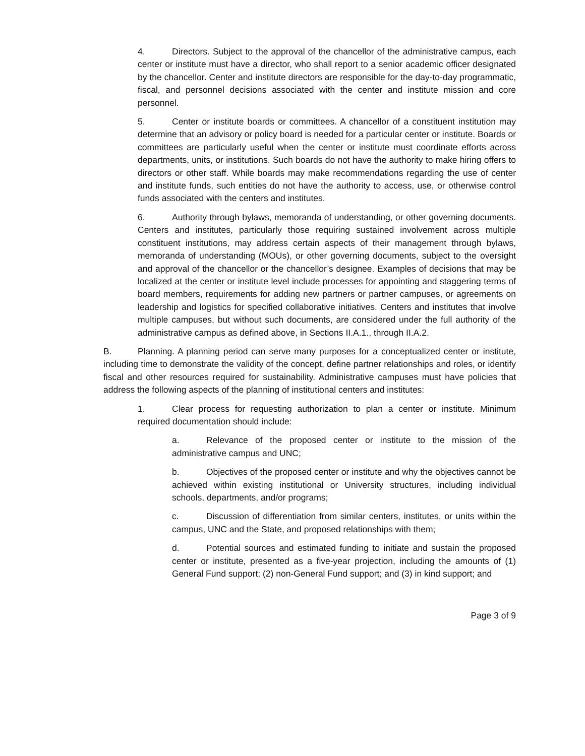4. Directors. Subject to the approval of the chancellor of the administrative campus, each center or institute must have a director, who shall report to a senior academic officer designated by the chancellor. Center and institute directors are responsible for the day-to-day programmatic, fiscal, and personnel decisions associated with the center and institute mission and core personnel.
5. Center or institute boards or committees. A chancellor of a constituent institution may determine that an advisory or policy board is needed for a particular center or institute. Boards or committees are particularly useful when the center or institute must coordinate efforts across departments, units, or institutions. Such boards do not have the authority to make hiring offers to directors or other staff. While boards may make recommendations regarding the use of center and institute funds, such entities do not have the authority to access, use, or otherwise control funds associated with the centers and institutes.
6. Authority through bylaws, memoranda of understanding, or other governing documents. Centers and institutes, particularly those requiring sustained involvement across multiple constituent institutions, may address certain aspects of their management through bylaws, memoranda of understanding (MOUs), or other governing documents, subject to the oversight and approval of the chancellor or the chancellor’s designee. Examples of decisions that may be localized at the center or institute level include processes for appointing and staggering terms of board members, requirements for adding new partners or partner campuses, or agreements on leadership and logistics for specified collaborative initiatives. Centers and institutes that involve multiple campuses, but without such documents, are considered under the full authority of the administrative campus as defined above, in Sections II.A.1., through II.A.2.
B. Planning. A planning period can serve many purposes for a conceptualized center or institute, including time to demonstrate the validity of the concept, define partner relationships and roles, or identify fiscal and other resources required for sustainability. Administrative campuses must have policies that address the following aspects of the planning of institutional centers and institutes:
1. Clear process for requesting authorization to plan a center or institute. Minimum required documentation should include:
a. Relevance of the proposed center or institute to the mission of the administrative campus and UNC;
b. Objectives of the proposed center or institute and why the objectives cannot be achieved within existing institutional or University structures, including individual schools, departments, and/or programs;
c. Discussion of differentiation from similar centers, institutes, or units within the campus, UNC and the State, and proposed relationships with them;
d. Potential sources and estimated funding to initiate and sustain the proposed center or institute, presented as a five-year projection, including the amounts of (1) General Fund support; (2) non-General Fund support; and (3) in kind support; and
Page 3 of 9